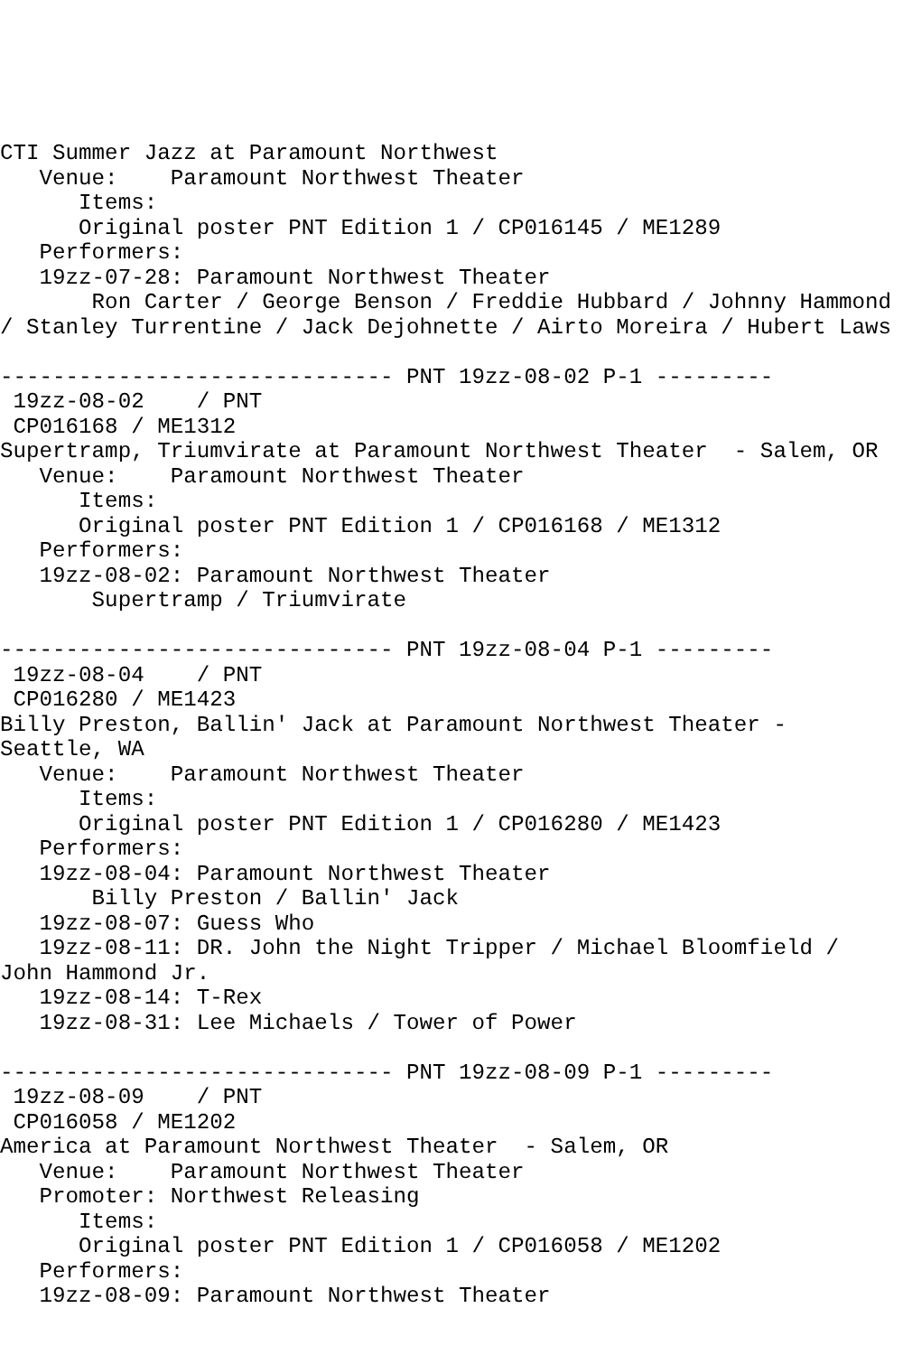CTI Summer Jazz at Paramount Northwest
   Venue:    Paramount Northwest Theater
      Items:
      Original poster PNT Edition 1 / CP016145 / ME1289
   Performers:
   19zz-07-28: Paramount Northwest Theater
       Ron Carter / George Benson / Freddie Hubbard / Johnny Hammond
/ Stanley Turrentine / Jack Dejohnette / Airto Moreira / Hubert Laws

------------------------------ PNT 19zz-08-02 P-1 ---------
 19zz-08-02    / PNT
 CP016168 / ME1312
Supertramp, Triumvirate at Paramount Northwest Theater  - Salem, OR
   Venue:    Paramount Northwest Theater
      Items:
      Original poster PNT Edition 1 / CP016168 / ME1312
   Performers:
   19zz-08-02: Paramount Northwest Theater
       Supertramp / Triumvirate

------------------------------ PNT 19zz-08-04 P-1 ---------
 19zz-08-04    / PNT
 CP016280 / ME1423
Billy Preston, Ballin' Jack at Paramount Northwest Theater -
Seattle, WA
   Venue:    Paramount Northwest Theater
      Items:
      Original poster PNT Edition 1 / CP016280 / ME1423
   Performers:
   19zz-08-04: Paramount Northwest Theater
       Billy Preston / Ballin' Jack
   19zz-08-07: Guess Who
   19zz-08-11: DR. John the Night Tripper / Michael Bloomfield /
John Hammond Jr.
   19zz-08-14: T-Rex
   19zz-08-31: Lee Michaels / Tower of Power

------------------------------ PNT 19zz-08-09 P-1 ---------
 19zz-08-09    / PNT
 CP016058 / ME1202
America at Paramount Northwest Theater  - Salem, OR
   Venue:    Paramount Northwest Theater
   Promoter: Northwest Releasing
      Items:
      Original poster PNT Edition 1 / CP016058 / ME1202
   Performers:
   19zz-08-09: Paramount Northwest Theater